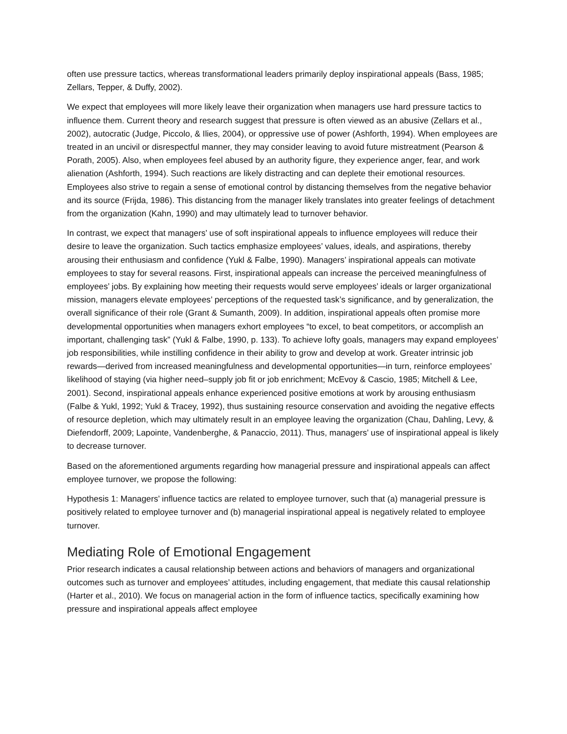often use pressure tactics, whereas transformational leaders primarily deploy inspirational appeals (Bass, 1985; Zellars, Tepper, & Duffy, 2002).
We expect that employees will more likely leave their organization when managers use hard pressure tactics to influence them. Current theory and research suggest that pressure is often viewed as an abusive (Zellars et al., 2002), autocratic (Judge, Piccolo, & Ilies, 2004), or oppressive use of power (Ashforth, 1994). When employees are treated in an uncivil or disrespectful manner, they may consider leaving to avoid future mistreatment (Pearson & Porath, 2005). Also, when employees feel abused by an authority figure, they experience anger, fear, and work alienation (Ashforth, 1994). Such reactions are likely distracting and can deplete their emotional resources. Employees also strive to regain a sense of emotional control by distancing themselves from the negative behavior and its source (Frijda, 1986). This distancing from the manager likely translates into greater feelings of detachment from the organization (Kahn, 1990) and may ultimately lead to turnover behavior.
In contrast, we expect that managers’ use of soft inspirational appeals to influence employees will reduce their desire to leave the organization. Such tactics emphasize employees’ values, ideals, and aspirations, thereby arousing their enthusiasm and confidence (Yukl & Falbe, 1990). Managers’ inspirational appeals can motivate employees to stay for several reasons. First, inspirational appeals can increase the perceived meaningfulness of employees’ jobs. By explaining how meeting their requests would serve employees’ ideals or larger organizational mission, managers elevate employees’ perceptions of the requested task’s significance, and by generalization, the overall significance of their role (Grant & Sumanth, 2009). In addition, inspirational appeals often promise more developmental opportunities when managers exhort employees “to excel, to beat competitors, or accomplish an important, challenging task” (Yukl & Falbe, 1990, p. 133). To achieve lofty goals, managers may expand employees’ job responsibilities, while instilling confidence in their ability to grow and develop at work. Greater intrinsic job rewards—derived from increased meaningfulness and developmental opportunities—in turn, reinforce employees’ likelihood of staying (via higher need–supply job fit or job enrichment; McEvoy & Cascio, 1985; Mitchell & Lee, 2001). Second, inspirational appeals enhance experienced positive emotions at work by arousing enthusiasm (Falbe & Yukl, 1992; Yukl & Tracey, 1992), thus sustaining resource conservation and avoiding the negative effects of resource depletion, which may ultimately result in an employee leaving the organization (Chau, Dahling, Levy, & Diefendorff, 2009; Lapointe, Vandenberghe, & Panaccio, 2011). Thus, managers’ use of inspirational appeal is likely to decrease turnover.
Based on the aforementioned arguments regarding how managerial pressure and inspirational appeals can affect employee turnover, we propose the following:
Hypothesis 1: Managers’ influence tactics are related to employee turnover, such that (a) managerial pressure is positively related to employee turnover and (b) managerial inspirational appeal is negatively related to employee turnover.
Mediating Role of Emotional Engagement
Prior research indicates a causal relationship between actions and behaviors of managers and organizational outcomes such as turnover and employees’ attitudes, including engagement, that mediate this causal relationship (Harter et al., 2010). We focus on managerial action in the form of influence tactics, specifically examining how pressure and inspirational appeals affect employee